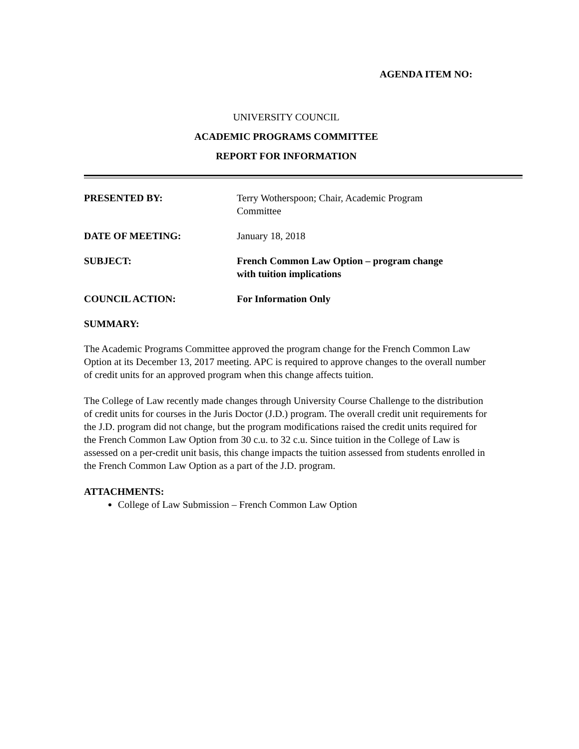AGENDA ITEM NO:
UNIVERSITY COUNCIL
ACADEMIC PROGRAMS COMMITTEE
REPORT FOR INFORMATION
PRESENTED BY: Terry Wotherspoon; Chair, Academic Program
Committee
DATE OF MEETING: January 18, 2018
SUBJECT: French Common Law Option – program change
with tuition implications
COUNCIL ACTION: For Information Only
SUMMARY:
The Academic Programs Committee approved the program change for the French Common Law Option at its December 13, 2017 meeting. APC is required to approve changes to the overall number of credit units for an approved program when this change affects tuition.
The College of Law recently made changes through University Course Challenge to the distribution of credit units for courses in the Juris Doctor (J.D.) program. The overall credit unit requirements for the J.D. program did not change, but the program modifications raised the credit units required for the French Common Law Option from 30 c.u. to 32 c.u. Since tuition in the College of Law is assessed on a per-credit unit basis, this change impacts the tuition assessed from students enrolled in the French Common Law Option as a part of the J.D. program.
ATTACHMENTS:
College of Law Submission – French Common Law Option